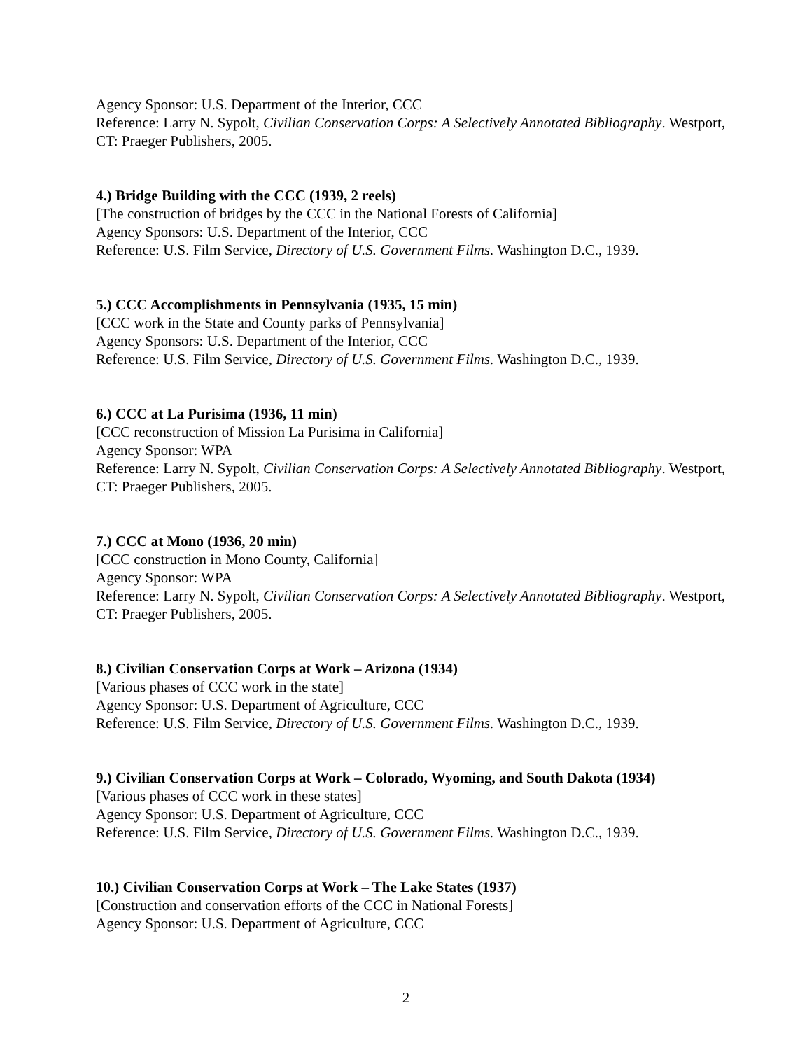Agency Sponsor: U.S. Department of the Interior, CCC
Reference: Larry N. Sypolt, Civilian Conservation Corps: A Selectively Annotated Bibliography. Westport, CT: Praeger Publishers, 2005.
4.) Bridge Building with the CCC (1939, 2 reels)
[The construction of bridges by the CCC in the National Forests of California]
Agency Sponsors: U.S. Department of the Interior, CCC
Reference: U.S. Film Service, Directory of U.S. Government Films. Washington D.C., 1939.
5.) CCC Accomplishments in Pennsylvania (1935, 15 min)
[CCC work in the State and County parks of Pennsylvania]
Agency Sponsors: U.S. Department of the Interior, CCC
Reference: U.S. Film Service, Directory of U.S. Government Films. Washington D.C., 1939.
6.) CCC at La Purisima (1936, 11 min)
[CCC reconstruction of Mission La Purisima in California]
Agency Sponsor: WPA
Reference: Larry N. Sypolt, Civilian Conservation Corps: A Selectively Annotated Bibliography. Westport, CT: Praeger Publishers, 2005.
7.) CCC at Mono (1936, 20 min)
[CCC construction in Mono County, California]
Agency Sponsor: WPA
Reference: Larry N. Sypolt, Civilian Conservation Corps: A Selectively Annotated Bibliography. Westport, CT: Praeger Publishers, 2005.
8.) Civilian Conservation Corps at Work – Arizona (1934)
[Various phases of CCC work in the state]
Agency Sponsor: U.S. Department of Agriculture, CCC
Reference: U.S. Film Service, Directory of U.S. Government Films. Washington D.C., 1939.
9.) Civilian Conservation Corps at Work – Colorado, Wyoming, and South Dakota (1934)
[Various phases of CCC work in these states]
Agency Sponsor: U.S. Department of Agriculture, CCC
Reference: U.S. Film Service, Directory of U.S. Government Films. Washington D.C., 1939.
10.) Civilian Conservation Corps at Work – The Lake States (1937)
[Construction and conservation efforts of the CCC in National Forests]
Agency Sponsor: U.S. Department of Agriculture, CCC
2